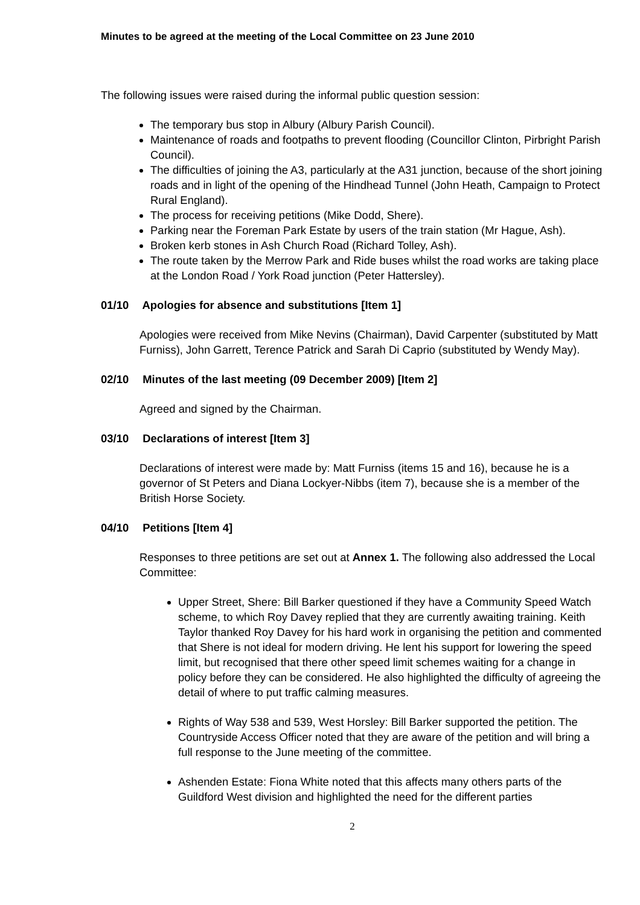Minutes to be agreed at the meeting of the Local Committee on 23 June 2010
The following issues were raised during the informal public question session:
The temporary bus stop in Albury (Albury Parish Council).
Maintenance of roads and footpaths to prevent flooding (Councillor Clinton, Pirbright Parish Council).
The difficulties of joining the A3, particularly at the A31 junction, because of the short joining roads and in light of the opening of the Hindhead Tunnel (John Heath, Campaign to Protect Rural England).
The process for receiving petitions (Mike Dodd, Shere).
Parking near the Foreman Park Estate by users of the train station (Mr Hague, Ash).
Broken kerb stones in Ash Church Road (Richard Tolley, Ash).
The route taken by the Merrow Park and Ride buses whilst the road works are taking place at the London Road / York Road junction (Peter Hattersley).
01/10 Apologies for absence and substitutions [Item 1]
Apologies were received from Mike Nevins (Chairman), David Carpenter (substituted by Matt Furniss), John Garrett, Terence Patrick and Sarah Di Caprio (substituted by Wendy May).
02/10 Minutes of the last meeting (09 December 2009) [Item 2]
Agreed and signed by the Chairman.
03/10 Declarations of interest [Item 3]
Declarations of interest were made by: Matt Furniss (items 15 and 16), because he is a governor of St Peters and Diana Lockyer-Nibbs (item 7), because she is a member of the British Horse Society.
04/10 Petitions [Item 4]
Responses to three petitions are set out at Annex 1. The following also addressed the Local Committee:
Upper Street, Shere: Bill Barker questioned if they have a Community Speed Watch scheme, to which Roy Davey replied that they are currently awaiting training. Keith Taylor thanked Roy Davey for his hard work in organising the petition and commented that Shere is not ideal for modern driving. He lent his support for lowering the speed limit, but recognised that there other speed limit schemes waiting for a change in policy before they can be considered. He also highlighted the difficulty of agreeing the detail of where to put traffic calming measures.
Rights of Way 538 and 539, West Horsley: Bill Barker supported the petition. The Countryside Access Officer noted that they are aware of the petition and will bring a full response to the June meeting of the committee.
Ashenden Estate: Fiona White noted that this affects many others parts of the Guildford West division and highlighted the need for the different parties
2